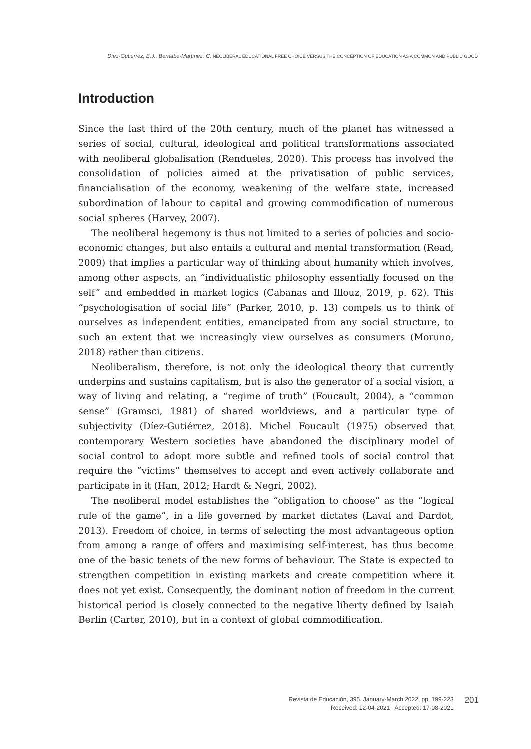Díez-Gutiérrez, E.J., Bernabé-Martínez, C. NEOLIBERAL EDUCATIONAL FREE CHOICE VERSUS THE CONCEPTION OF EDUCATION AS A COMMON AND PUBLIC GOOD
Introduction
Since the last third of the 20th century, much of the planet has witnessed a series of social, cultural, ideological and political transformations associated with neoliberal globalisation (Rendueles, 2020). This process has involved the consolidation of policies aimed at the privatisation of public services, financialisation of the economy, weakening of the welfare state, increased subordination of labour to capital and growing commodification of numerous social spheres (Harvey, 2007).
The neoliberal hegemony is thus not limited to a series of policies and socio-economic changes, but also entails a cultural and mental transformation (Read, 2009) that implies a particular way of thinking about humanity which involves, among other aspects, an “individualistic philosophy essentially focused on the self” and embedded in market logics (Cabanas and Illouz, 2019, p. 62). This “psychologisation of social life” (Parker, 2010, p. 13) compels us to think of ourselves as independent entities, emancipated from any social structure, to such an extent that we increasingly view ourselves as consumers (Moruno, 2018) rather than citizens.
Neoliberalism, therefore, is not only the ideological theory that currently underpins and sustains capitalism, but is also the generator of a social vision, a way of living and relating, a “regime of truth” (Foucault, 2004), a “common sense” (Gramsci, 1981) of shared worldviews, and a particular type of subjectivity (Díez-Gutiérrez, 2018). Michel Foucault (1975) observed that contemporary Western societies have abandoned the disciplinary model of social control to adopt more subtle and refined tools of social control that require the “victims” themselves to accept and even actively collaborate and participate in it (Han, 2012; Hardt & Negri, 2002).
The neoliberal model establishes the “obligation to choose” as the “logical rule of the game”, in a life governed by market dictates (Laval and Dardot, 2013). Freedom of choice, in terms of selecting the most advantageous option from among a range of offers and maximising self-interest, has thus become one of the basic tenets of the new forms of behaviour. The State is expected to strengthen competition in existing markets and create competition where it does not yet exist. Consequently, the dominant notion of freedom in the current historical period is closely connected to the negative liberty defined by Isaiah Berlin (Carter, 2010), but in a context of global commodification.
Revista de Educación, 395. January-March 2022, pp. 199-223
Received: 12-04-2021 Accepted: 17-08-2021
201